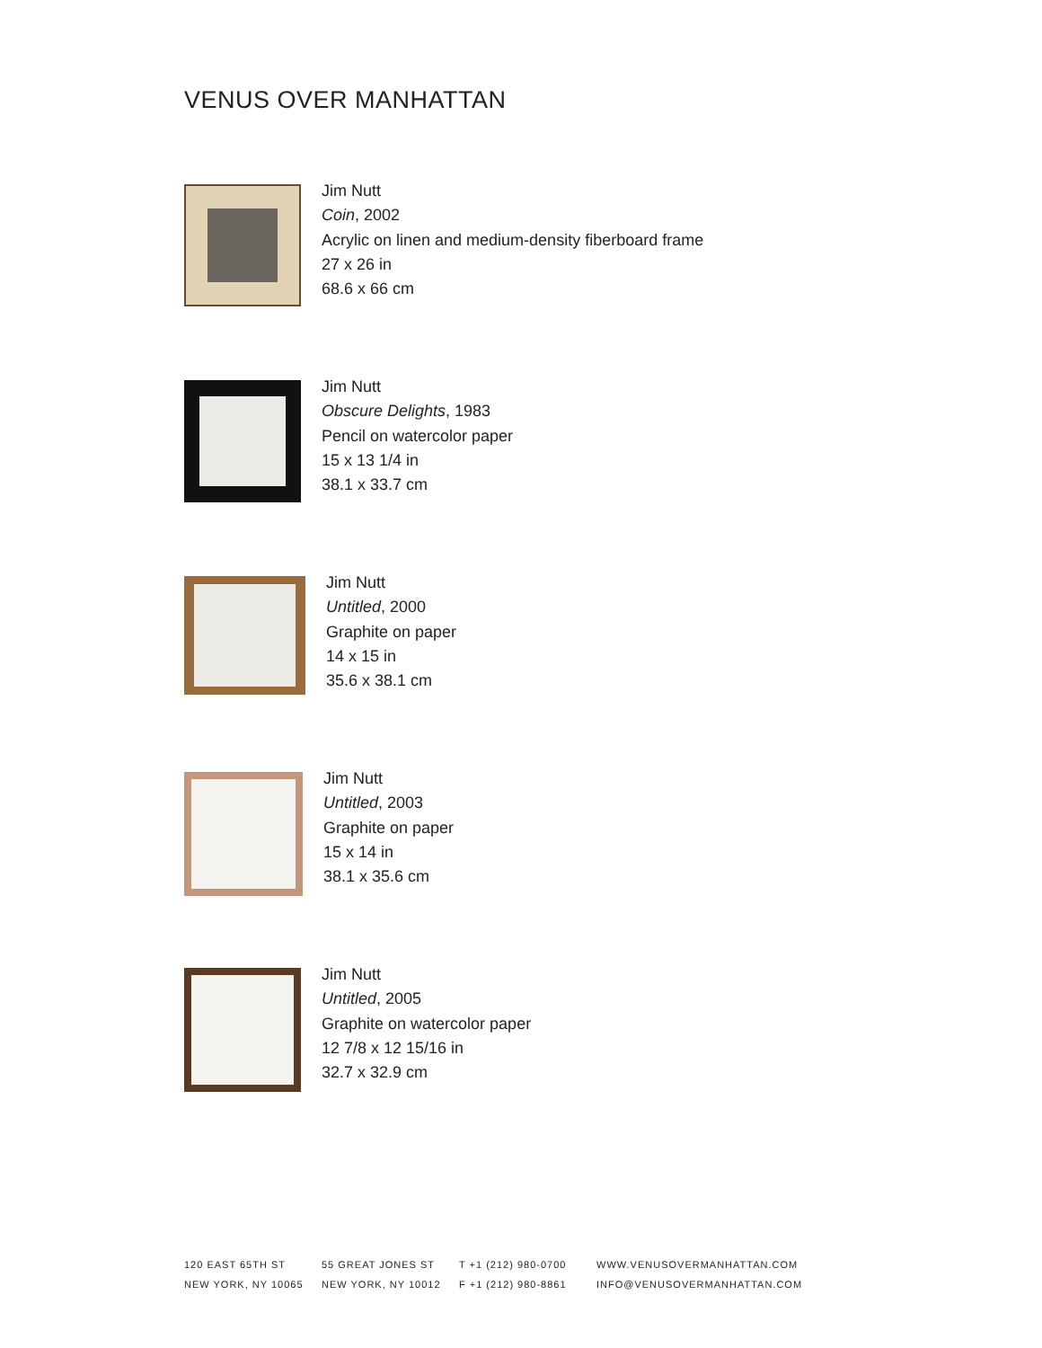VENUS OVER MANHATTAN
Jim Nutt
Coin, 2002
Acrylic on linen and medium-density fiberboard frame
27 x 26 in
68.6 x 66 cm
Jim Nutt
Obscure Delights, 1983
Pencil on watercolor paper
15 x 13 1/4 in
38.1 x 33.7 cm
Jim Nutt
Untitled, 2000
Graphite on paper
14 x 15 in
35.6 x 38.1 cm
Jim Nutt
Untitled, 2003
Graphite on paper
15 x 14 in
38.1 x 35.6 cm
Jim Nutt
Untitled, 2005
Graphite on watercolor paper
12 7/8 x 12 15/16 in
32.7 x 32.9 cm
120 EAST 65TH ST
NEW YORK, NY 10065
55 GREAT JONES ST
NEW YORK, NY 10012
T +1 (212) 980-0700
F +1 (212) 980-8861
WWW.VENUSOVERMANHATTAN.COM
INFO@VENUSOVERMANHATTAN.COM